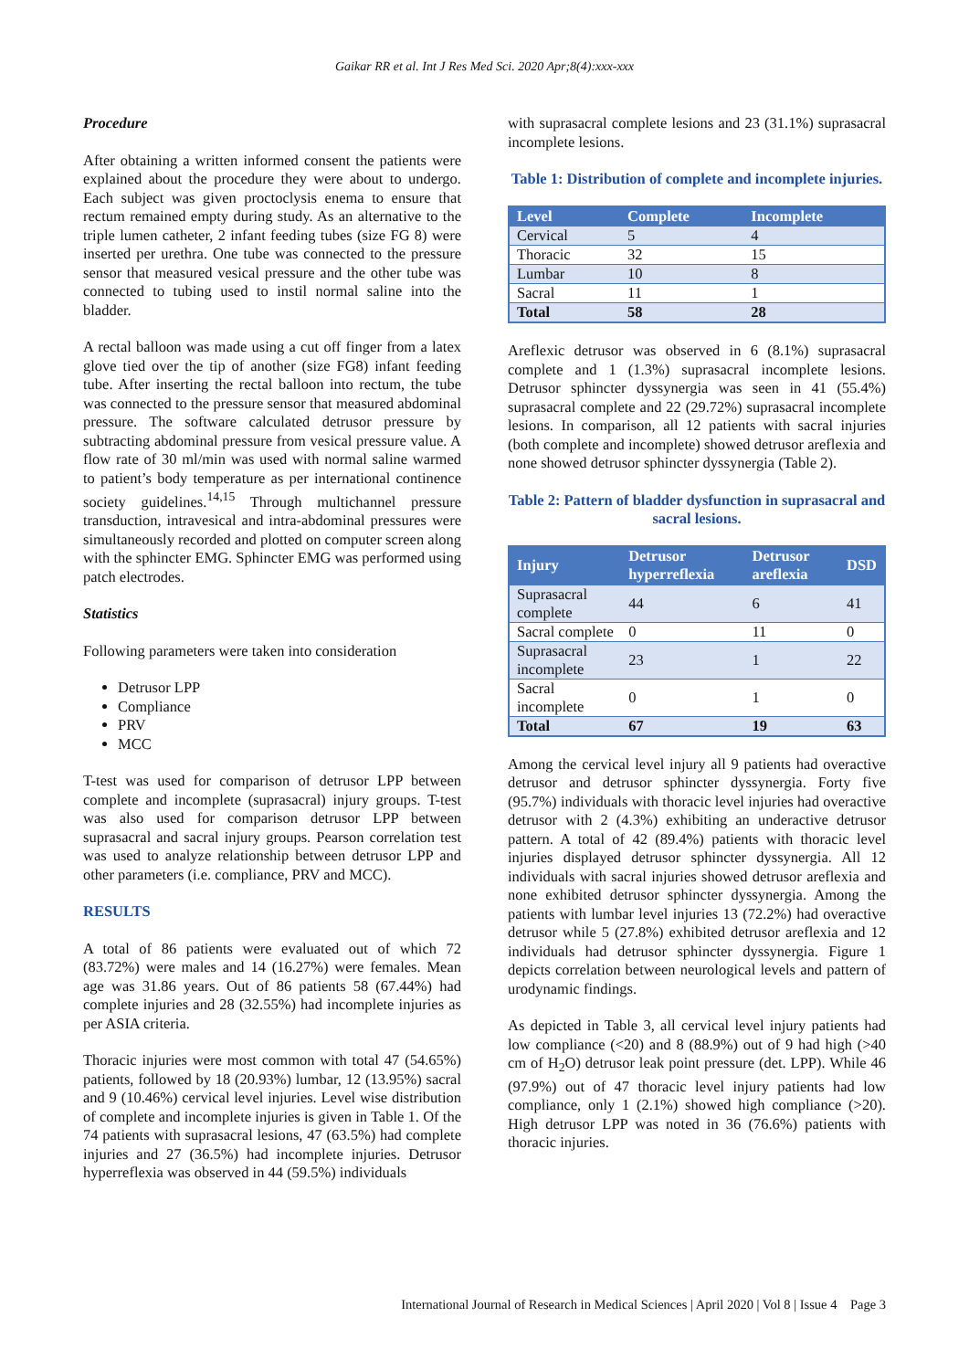Gaikar RR et al. Int J Res Med Sci. 2020 Apr;8(4):xxx-xxx
Procedure
After obtaining a written informed consent the patients were explained about the procedure they were about to undergo. Each subject was given proctoclysis enema to ensure that rectum remained empty during study. As an alternative to the triple lumen catheter, 2 infant feeding tubes (size FG 8) were inserted per urethra. One tube was connected to the pressure sensor that measured vesical pressure and the other tube was connected to tubing used to instil normal saline into the bladder.
A rectal balloon was made using a cut off finger from a latex glove tied over the tip of another (size FG8) infant feeding tube. After inserting the rectal balloon into rectum, the tube was connected to the pressure sensor that measured abdominal pressure. The software calculated detrusor pressure by subtracting abdominal pressure from vesical pressure value. A flow rate of 30 ml/min was used with normal saline warmed to patient’s body temperature as per international continence society guidelines.<sup>14,15</sup> Through multichannel pressure transduction, intravesical and intra-abdominal pressures were simultaneously recorded and plotted on computer screen along with the sphincter EMG. Sphincter EMG was performed using patch electrodes.
Statistics
Following parameters were taken into consideration
Detrusor LPP
Compliance
PRV
MCC
T-test was used for comparison of detrusor LPP between complete and incomplete (suprasacral) injury groups. T-test was also used for comparison detrusor LPP between suprasacral and sacral injury groups. Pearson correlation test was used to analyze relationship between detrusor LPP and other parameters (i.e. compliance, PRV and MCC).
RESULTS
A total of 86 patients were evaluated out of which 72 (83.72%) were males and 14 (16.27%) were females. Mean age was 31.86 years. Out of 86 patients 58 (67.44%) had complete injuries and 28 (32.55%) had incomplete injuries as per ASIA criteria.
Thoracic injuries were most common with total 47 (54.65%) patients, followed by 18 (20.93%) lumbar, 12 (13.95%) sacral and 9 (10.46%) cervical level injuries. Level wise distribution of complete and incomplete injuries is given in Table 1. Of the 74 patients with suprasacral lesions, 47 (63.5%) had complete injuries and 27 (36.5%) had incomplete injuries. Detrusor hyperreflexia was observed in 44 (59.5%) individuals
with suprasacral complete lesions and 23 (31.1%) suprasacral incomplete lesions.
Table 1: Distribution of complete and incomplete injuries.
| Level | Complete | Incomplete |
| --- | --- | --- |
| Cervical | 5 | 4 |
| Thoracic | 32 | 15 |
| Lumbar | 10 | 8 |
| Sacral | 11 | 1 |
| Total | 58 | 28 |
Areflexic detrusor was observed in 6 (8.1%) suprasacral complete and 1 (1.3%) suprasacral incomplete lesions. Detrusor sphincter dyssynergia was seen in 41 (55.4%) suprasacral complete and 22 (29.72%) suprasacral incomplete lesions. In comparison, all 12 patients with sacral injuries (both complete and incomplete) showed detrusor areflexia and none showed detrusor sphincter dyssynergia (Table 2).
Table 2: Pattern of bladder dysfunction in suprasacral and sacral lesions.
| Injury | Detrusor hyperreflexia | Detrusor areflexia | DSD |
| --- | --- | --- | --- |
| Suprasacral complete | 44 | 6 | 41 |
| Sacral complete | 0 | 11 | 0 |
| Suprasacral incomplete | 23 | 1 | 22 |
| Sacral incomplete | 0 | 1 | 0 |
| Total | 67 | 19 | 63 |
Among the cervical level injury all 9 patients had overactive detrusor and detrusor sphincter dyssynergia. Forty five (95.7%) individuals with thoracic level injuries had overactive detrusor with 2 (4.3%) exhibiting an underactive detrusor pattern. A total of 42 (89.4%) patients with thoracic level injuries displayed detrusor sphincter dyssynergia. All 12 individuals with sacral injuries showed detrusor areflexia and none exhibited detrusor sphincter dyssynergia. Among the patients with lumbar level injuries 13 (72.2%) had overactive detrusor while 5 (27.8%) exhibited detrusor areflexia and 12 individuals had detrusor sphincter dyssynergia. Figure 1 depicts correlation between neurological levels and pattern of urodynamic findings.
As depicted in Table 3, all cervical level injury patients had low compliance (<20) and 8 (88.9%) out of 9 had high (>40 cm of H<sub>2</sub>O) detrusor leak point pressure (det. LPP). While 46 (97.9%) out of 47 thoracic level injury patients had low compliance, only 1 (2.1%) showed high compliance (>20). High detrusor LPP was noted in 36 (76.6%) patients with thoracic injuries.
International Journal of Research in Medical Sciences | April 2020 | Vol 8 | Issue 4 Page 3